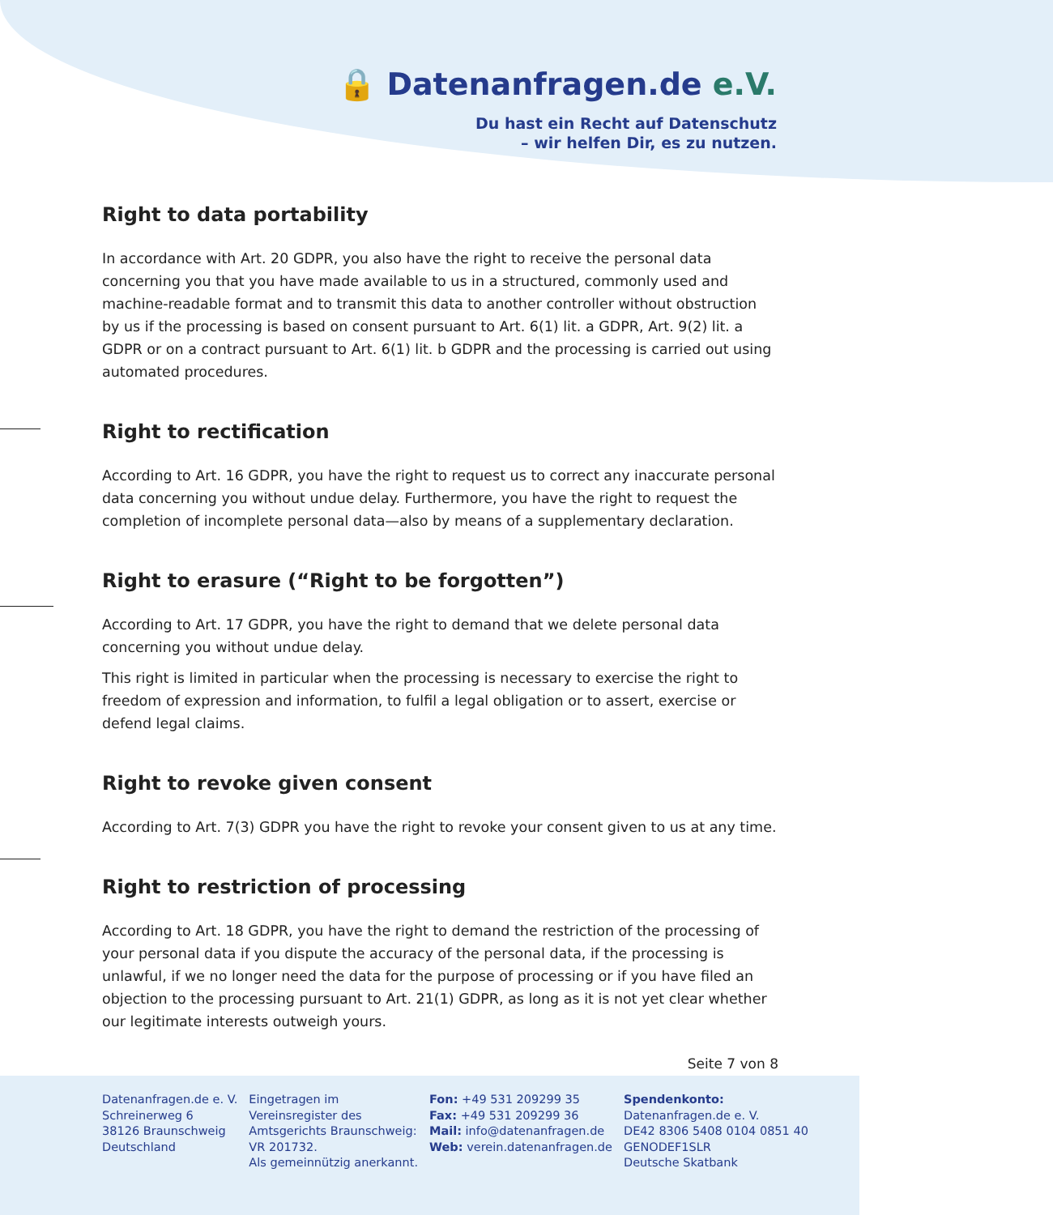🔒 Datenanfragen.de e.V.
Du hast ein Recht auf Datenschutz
– wir helfen Dir, es zu nutzen.
Right to data portability
In accordance with Art. 20 GDPR, you also have the right to receive the personal data concerning you that you have made available to us in a structured, commonly used and machine-readable format and to transmit this data to another controller without obstruction by us if the processing is based on consent pursuant to Art. 6(1) lit. a GDPR, Art. 9(2) lit. a GDPR or on a contract pursuant to Art. 6(1) lit. b GDPR and the processing is carried out using automated procedures.
Right to rectification
According to Art. 16 GDPR, you have the right to request us to correct any inaccurate personal data concerning you without undue delay. Furthermore, you have the right to request the completion of incomplete personal data—also by means of a supplementary declaration.
Right to erasure (“Right to be forgotten”)
According to Art. 17 GDPR, you have the right to demand that we delete personal data concerning you without undue delay.
This right is limited in particular when the processing is necessary to exercise the right to freedom of expression and information, to fulfil a legal obligation or to assert, exercise or defend legal claims.
Right to revoke given consent
According to Art. 7(3) GDPR you have the right to revoke your consent given to us at any time.
Right to restriction of processing
According to Art. 18 GDPR, you have the right to demand the restriction of the processing of your personal data if you dispute the accuracy of the personal data, if the processing is unlawful, if we no longer need the data for the purpose of processing or if you have filed an objection to the processing pursuant to Art. 21(1) GDPR, as long as it is not yet clear whether our legitimate interests outweigh yours.
Seite 7 von 8
Datenanfragen.de e. V.
Schreinerweg 6
38126 Braunschweig
Deutschland
Eingetragen im
Vereinsregister des
Amtsgerichts Braunschweig:
VR 201732.
Als gemeinnützig anerkannt.
Fon: +49 531 209299 35
Fax: +49 531 209299 36
Mail: info@datenanfragen.de
Web: verein.datenanfragen.de
Spendenkonto:
Datenanfragen.de e. V.
DE42 8306 5408 0104 0851 40
GENODEF1SLR
Deutsche Skatbank